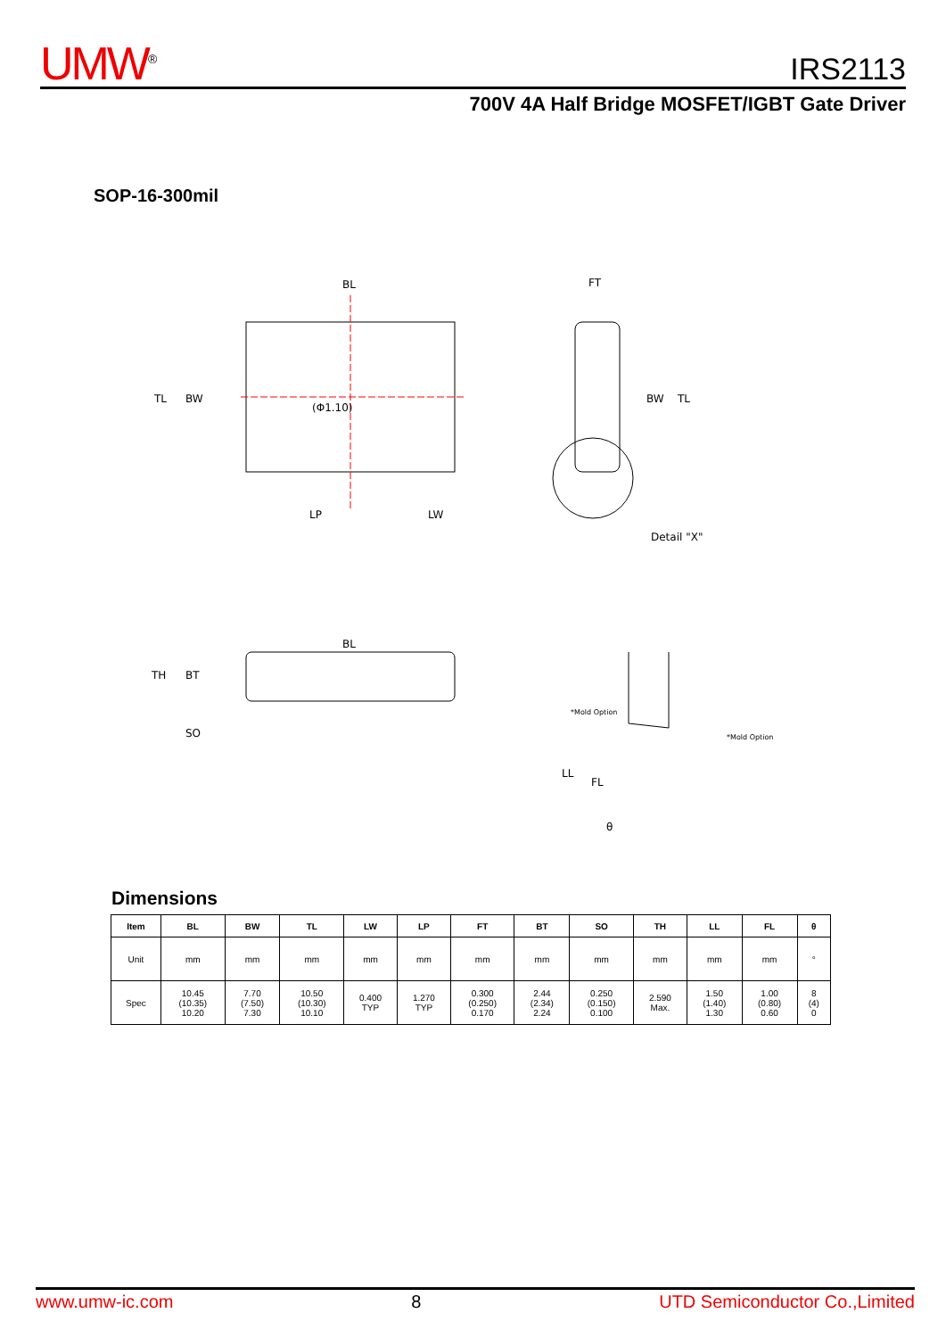UMW<sup>®</sup>
IRS2113
700V 4A Half Bridge MOSFET/IGBT Gate Driver
SOP-16-300mil
BL
TL
BW
LP
LW
(Φ1.10)
FT
BW
TL
Detail "X"
BL
TH
BT
SO
*Mold Option
*Mold Option
LL
FL
θ
Dimensions
| Item | BL | BW | TL | LW | LP | FT | BT | SO | TH | LL | FL | θ |
| --- | --- | --- | --- | --- | --- | --- | --- | --- | --- | --- | --- | --- |
| Unit | mm | mm | mm | mm | mm | mm | mm | mm | mm | mm | mm | ° |
| Spec | 10.45 (10.35) 10.20 | 7.70 (7.50) 7.30 | 10.50 (10.30) 10.10 | 0.400 TYP | 1.270 TYP | 0.300 (0.250) 0.170 | 2.44 (2.34) 2.24 | 0.250 (0.150) 0.100 | 2.590 Max. | 1.50 (1.40) 1.30 | 1.00 (0.80) 0.60 | 8 (4) 0 |
www.umw-ic.com 8 UTD Semiconductor Co.,Limited